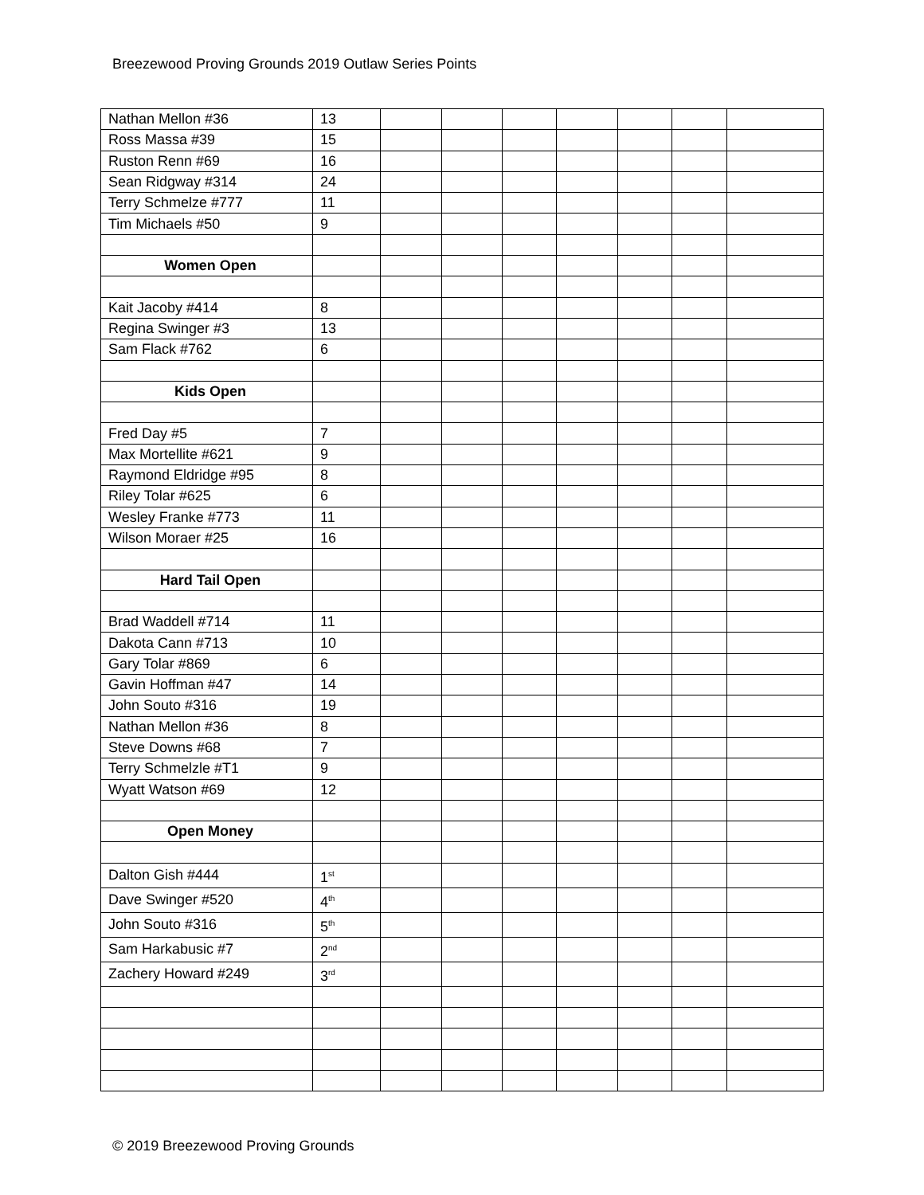Breezewood Proving Grounds 2019 Outlaw Series Points
| Nathan Mellon #36 | 13 | | | | | | | |
| Ross Massa #39 | 15 | | | | | | | |
| Ruston Renn #69 | 16 | | | | | | | |
| Sean Ridgway #314 | 24 | | | | | | | |
| Terry Schmelze #777 | 11 | | | | | | | |
| Tim Michaels #50 | 9 | | | | | | | |
| Women Open | | | | | | | | |
| Kait Jacoby #414 | 8 | | | | | | | |
| Regina Swinger #3 | 13 | | | | | | | |
| Sam Flack #762 | 6 | | | | | | | |
| Kids Open | | | | | | | | |
| Fred Day #5 | 7 | | | | | | | |
| Max Mortellite #621 | 9 | | | | | | | |
| Raymond Eldridge #95 | 8 | | | | | | | |
| Riley Tolar #625 | 6 | | | | | | | |
| Wesley Franke #773 | 11 | | | | | | | |
| Wilson Moraer #25 | 16 | | | | | | | |
| Hard Tail Open | | | | | | | | |
| Brad Waddell #714 | 11 | | | | | | | |
| Dakota Cann #713 | 10 | | | | | | | |
| Gary Tolar #869 | 6 | | | | | | | |
| Gavin Hoffman #47 | 14 | | | | | | | |
| John Souto #316 | 19 | | | | | | | |
| Nathan Mellon #36 | 8 | | | | | | | |
| Steve Downs #68 | 7 | | | | | | | |
| Terry Schmelzle #T1 | 9 | | | | | | | |
| Wyatt Watson #69 | 12 | | | | | | | |
| Open Money | | | | | | | | |
| Dalton Gish #444 | 1<sup>st</sup> | | | | | | | |
| Dave Swinger #520 | 4<sup>th</sup> | | | | | | | |
| John Souto #316 | 5<sup>th</sup> | | | | | | | |
| Sam Harkabusic #7 | 2<sup>nd</sup> | | | | | | | |
| Zachery Howard #249 | 3<sup>rd</sup> | | | | | | | |
© 2019 Breezewood Proving Grounds